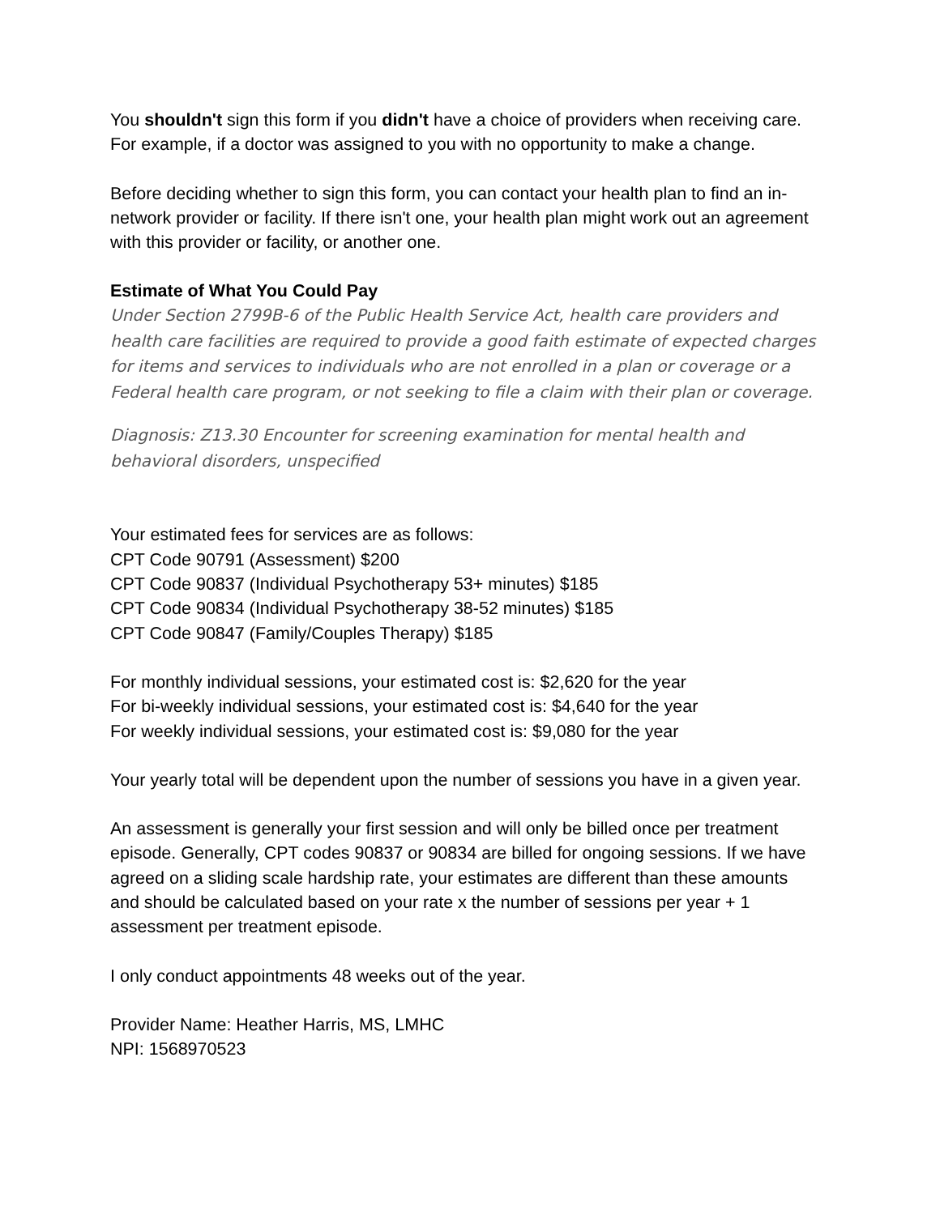You shouldn't sign this form if you didn't have a choice of providers when receiving care. For example, if a doctor was assigned to you with no opportunity to make a change.
Before deciding whether to sign this form, you can contact your health plan to find an in-network provider or facility. If there isn't one, your health plan might work out an agreement with this provider or facility, or another one.
Estimate of What You Could Pay
Under Section 2799B-6 of the Public Health Service Act, health care providers and health care facilities are required to provide a good faith estimate of expected charges for items and services to individuals who are not enrolled in a plan or coverage or a Federal health care program, or not seeking to file a claim with their plan or coverage.
Diagnosis: Z13.30 Encounter for screening examination for mental health and behavioral disorders, unspecified
Your estimated fees for services are as follows:
CPT Code 90791 (Assessment) $200
CPT Code 90837 (Individual Psychotherapy 53+ minutes) $185
CPT Code 90834 (Individual Psychotherapy 38-52 minutes) $185
CPT Code 90847 (Family/Couples Therapy) $185
For monthly individual sessions, your estimated cost is: $2,620 for the year
For bi-weekly individual sessions, your estimated cost is: $4,640 for the year
For weekly individual sessions, your estimated cost is: $9,080 for the year
Your yearly total will be dependent upon the number of sessions you have in a given year.
An assessment is generally your first session and will only be billed once per treatment episode. Generally, CPT codes 90837 or 90834 are billed for ongoing sessions. If we have agreed on a sliding scale hardship rate, your estimates are different than these amounts and should be calculated based on your rate x the number of sessions per year + 1 assessment per treatment episode.
I only conduct appointments 48 weeks out of the year.
Provider Name: Heather Harris, MS, LMHC
NPI: 1568970523